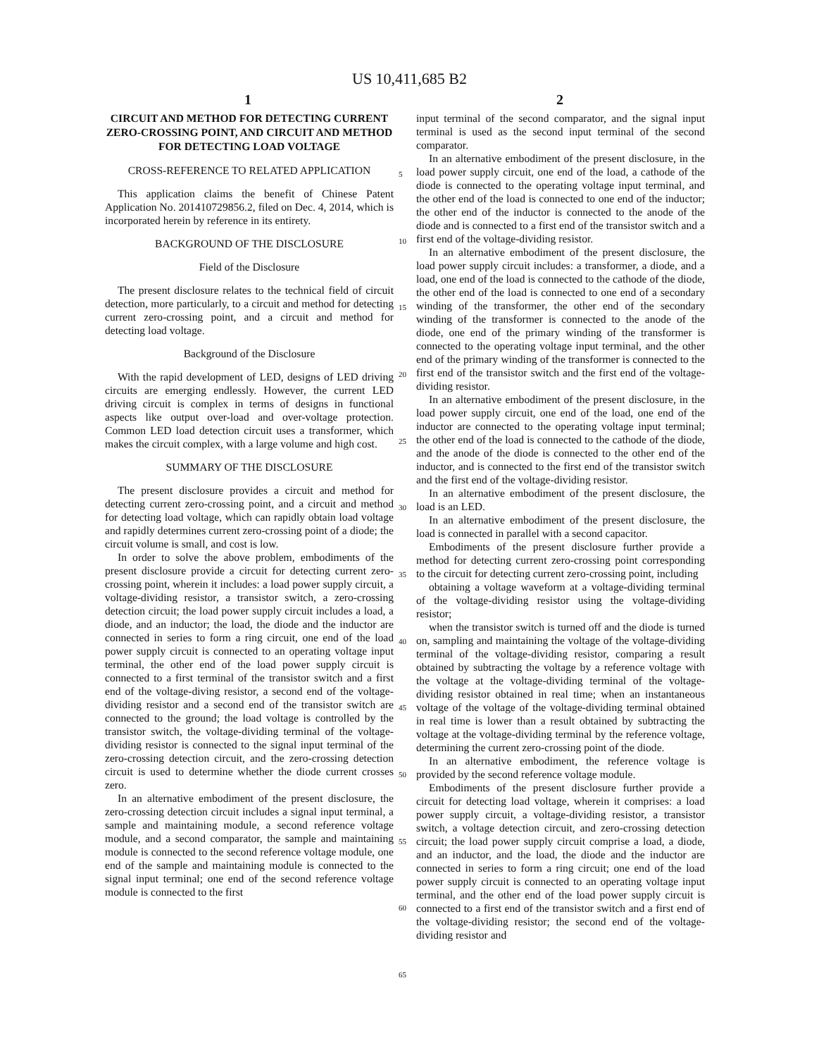US 10,411,685 B2
1 2
CIRCUIT AND METHOD FOR DETECTING CURRENT ZERO-CROSSING POINT, AND CIRCUIT AND METHOD FOR DETECTING LOAD VOLTAGE
CROSS-REFERENCE TO RELATED APPLICATION
This application claims the benefit of Chinese Patent Application No. 201410729856.2, filed on Dec. 4, 2014, which is incorporated herein by reference in its entirety.
BACKGROUND OF THE DISCLOSURE
Field of the Disclosure
The present disclosure relates to the technical field of circuit detection, more particularly, to a circuit and method for detecting current zero-crossing point, and a circuit and method for detecting load voltage.
Background of the Disclosure
With the rapid development of LED, designs of LED driving circuits are emerging endlessly. However, the current LED driving circuit is complex in terms of designs in functional aspects like output over-load and over-voltage protection. Common LED load detection circuit uses a transformer, which makes the circuit complex, with a large volume and high cost.
SUMMARY OF THE DISCLOSURE
The present disclosure provides a circuit and method for detecting current zero-crossing point, and a circuit and method for detecting load voltage, which can rapidly obtain load voltage and rapidly determines current zero-crossing point of a diode; the circuit volume is small, and cost is low.
In order to solve the above problem, embodiments of the present disclosure provide a circuit for detecting current zero-crossing point, wherein it includes: a load power supply circuit, a voltage-dividing resistor, a transistor switch, a zero-crossing detection circuit; the load power supply circuit includes a load, a diode, and an inductor; the load, the diode and the inductor are connected in series to form a ring circuit, one end of the load power supply circuit is connected to an operating voltage input terminal, the other end of the load power supply circuit is connected to a first terminal of the transistor switch and a first end of the voltage-diving resistor, a second end of the voltage-dividing resistor and a second end of the transistor switch are connected to the ground; the load voltage is controlled by the transistor switch, the voltage-dividing terminal of the voltage-dividing resistor is connected to the signal input terminal of the zero-crossing detection circuit, and the zero-crossing detection circuit is used to determine whether the diode current crosses zero.
In an alternative embodiment of the present disclosure, the zero-crossing detection circuit includes a signal input terminal, a sample and maintaining module, a second reference voltage module, and a second comparator, the sample and maintaining module is connected to the second reference voltage module, one end of the sample and maintaining module is connected to the signal input terminal; one end of the second reference voltage module is connected to the first
5
10
15
20
25
30
35
40
45
50
55
60
65
input terminal of the second comparator, and the signal input terminal is used as the second input terminal of the second comparator.
In an alternative embodiment of the present disclosure, in the load power supply circuit, one end of the load, a cathode of the diode is connected to the operating voltage input terminal, and the other end of the load is connected to one end of the inductor; the other end of the inductor is connected to the anode of the diode and is connected to a first end of the transistor switch and a first end of the voltage-dividing resistor.
In an alternative embodiment of the present disclosure, the load power supply circuit includes: a transformer, a diode, and a load, one end of the load is connected to the cathode of the diode, the other end of the load is connected to one end of a secondary winding of the transformer, the other end of the secondary winding of the transformer is connected to the anode of the diode, one end of the primary winding of the transformer is connected to the operating voltage input terminal, and the other end of the primary winding of the transformer is connected to the first end of the transistor switch and the first end of the voltage-dividing resistor.
In an alternative embodiment of the present disclosure, in the load power supply circuit, one end of the load, one end of the inductor are connected to the operating voltage input terminal; the other end of the load is connected to the cathode of the diode, and the anode of the diode is connected to the other end of the inductor, and is connected to the first end of the transistor switch and the first end of the voltage-dividing resistor.
In an alternative embodiment of the present disclosure, the load is an LED.
In an alternative embodiment of the present disclosure, the load is connected in parallel with a second capacitor.
Embodiments of the present disclosure further provide a method for detecting current zero-crossing point corresponding to the circuit for detecting current zero-crossing point, including
obtaining a voltage waveform at a voltage-dividing terminal of the voltage-dividing resistor using the voltage-dividing resistor;
when the transistor switch is turned off and the diode is turned on, sampling and maintaining the voltage of the voltage-dividing terminal of the voltage-dividing resistor, comparing a result obtained by subtracting the voltage by a reference voltage with the voltage at the voltage-dividing terminal of the voltage-dividing resistor obtained in real time; when an instantaneous voltage of the voltage of the voltage-dividing terminal obtained in real time is lower than a result obtained by subtracting the voltage at the voltage-dividing terminal by the reference voltage, determining the current zero-crossing point of the diode.
In an alternative embodiment, the reference voltage is provided by the second reference voltage module.
Embodiments of the present disclosure further provide a circuit for detecting load voltage, wherein it comprises: a load power supply circuit, a voltage-dividing resistor, a transistor switch, a voltage detection circuit, and zero-crossing detection circuit; the load power supply circuit comprise a load, a diode, and an inductor, and the load, the diode and the inductor are connected in series to form a ring circuit; one end of the load power supply circuit is connected to an operating voltage input terminal, and the other end of the load power supply circuit is connected to a first end of the transistor switch and a first end of the voltage-dividing resistor; the second end of the voltage-dividing resistor and